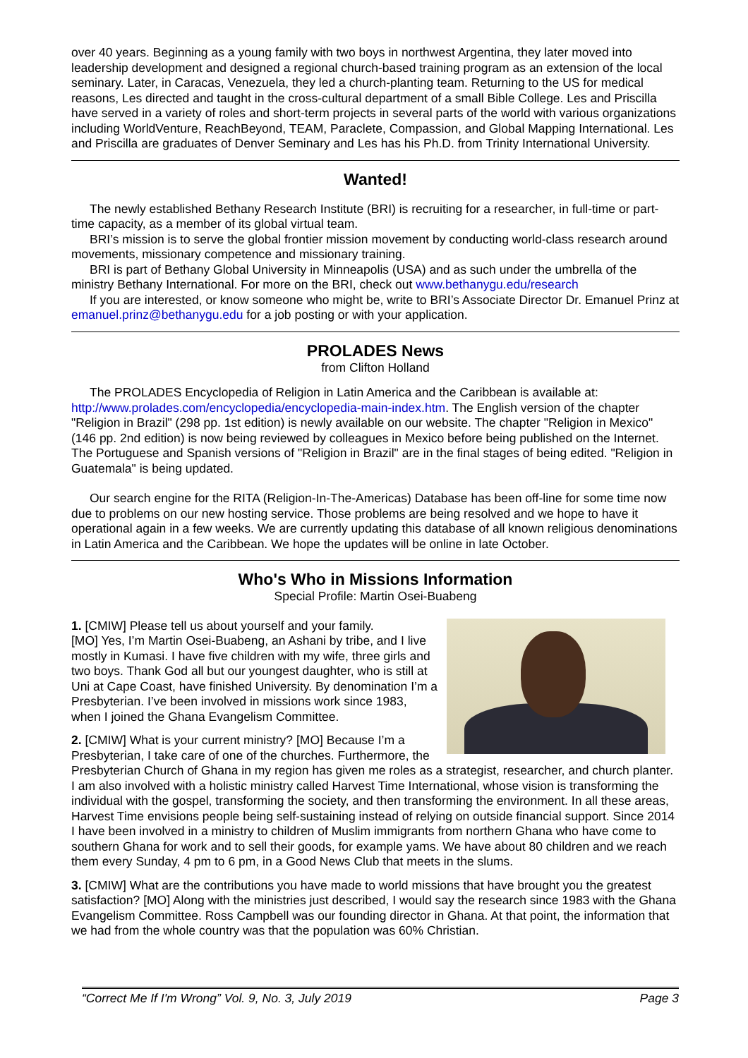over 40 years. Beginning as a young family with two boys in northwest Argentina, they later moved into leadership development and designed a regional church-based training program as an extension of the local seminary. Later, in Caracas, Venezuela, they led a church-planting team. Returning to the US for medical reasons, Les directed and taught in the cross-cultural department of a small Bible College. Les and Priscilla have served in a variety of roles and short-term projects in several parts of the world with various organizations including WorldVenture, ReachBeyond, TEAM, Paraclete, Compassion, and Global Mapping International. Les and Priscilla are graduates of Denver Seminary and Les has his Ph.D. from Trinity International University.
Wanted!
The newly established Bethany Research Institute (BRI) is recruiting for a researcher, in full-time or part-time capacity, as a member of its global virtual team.
BRI’s mission is to serve the global frontier mission movement by conducting world-class research around movements, missionary competence and missionary training.
BRI is part of Bethany Global University in Minneapolis (USA) and as such under the umbrella of the ministry Bethany International. For more on the BRI, check out www.bethanygu.edu/research
If you are interested, or know someone who might be, write to BRI’s Associate Director Dr. Emanuel Prinz at emanuel.prinz@bethanygu.edu for a job posting or with your application.
PROLADES News
from Clifton Holland
The PROLADES Encyclopedia of Religion in Latin America and the Caribbean is available at: http://www.prolades.com/encyclopedia/encyclopedia-main-index.htm. The English version of the chapter "Religion in Brazil" (298 pp. 1st edition) is newly available on our website. The chapter "Religion in Mexico" (146 pp. 2nd edition) is now being reviewed by colleagues in Mexico before being published on the Internet. The Portuguese and Spanish versions of "Religion in Brazil" are in the final stages of being edited. "Religion in Guatemala" is being updated.
Our search engine for the RITA (Religion-In-The-Americas) Database has been off-line for some time now due to problems on our new hosting service. Those problems are being resolved and we hope to have it operational again in a few weeks. We are currently updating this database of all known religious denominations in Latin America and the Caribbean. We hope the updates will be online in late October.
Who's Who in Missions Information
Special Profile: Martin Osei-Buabeng
1. [CMIW] Please tell us about yourself and your family.
[MO] Yes, I’m Martin Osei-Buabeng, an Ashani by tribe, and I live mostly in Kumasi. I have five children with my wife, three girls and two boys. Thank God all but our youngest daughter, who is still at Uni at Cape Coast, have finished University. By denomination I’m a Presbyterian. I’ve been involved in missions work since 1983, when I joined the Ghana Evangelism Committee.
2. [CMIW] What is your current ministry? [MO] Because I’m a Presbyterian, I take care of one of the churches. Furthermore, the Presbyterian Church of Ghana in my region has given me roles as a strategist, researcher, and church planter. I am also involved with a holistic ministry called Harvest Time International, whose vision is transforming the individual with the gospel, transforming the society, and then transforming the environment. In all these areas, Harvest Time envisions people being self-sustaining instead of relying on outside financial support. Since 2014 I have been involved in a ministry to children of Muslim immigrants from northern Ghana who have come to southern Ghana for work and to sell their goods, for example yams. We have about 80 children and we reach them every Sunday, 4 pm to 6 pm, in a Good News Club that meets in the slums.
3. [CMIW] What are the contributions you have made to world missions that have brought you the greatest satisfaction? [MO] Along with the ministries just described, I would say the research since 1983 with the Ghana Evangelism Committee. Ross Campbell was our founding director in Ghana. At that point, the information that we had from the whole country was that the population was 60% Christian.
“Correct Me If I'm Wrong” Vol. 9, No. 3, July 2019 Page 3